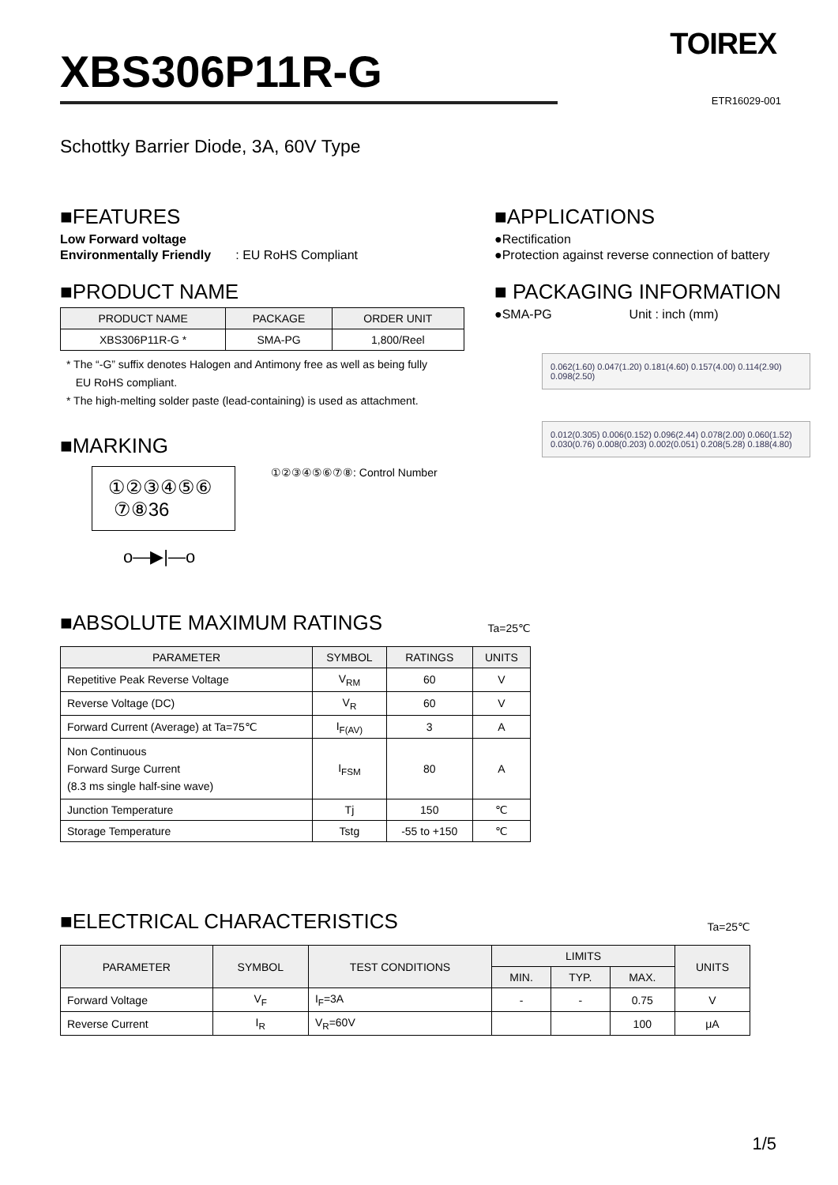XBS306P11R-G
TOIREX
ETR16029-001
Schottky Barrier Diode, 3A, 60V Type
■FEATURES
Low Forward voltage
Environmentally Friendly : EU RoHS Compliant
■PRODUCT NAME
| PRODUCT NAME | PACKAGE | ORDER UNIT |
| --- | --- | --- |
| XBS306P11R-G * | SMA-PG | 1,800/Reel |
* The “-G” suffix denotes Halogen and Antimony free as well as being fully
EU RoHS compliant.
* The high-melting solder paste (lead-containing) is used as attachment.
■MARKING
①②③④⑤⑥
⑦⑧36
①②③④⑤⑥⑦⑧: Control Number
o—▶|—o
■APPLICATIONS
●Rectification
●Protection against reverse connection of battery
■ PACKAGING INFORMATION
●SMA-PG Unit : inch (mm)
0.062(1.60) 0.047(1.20) 0.181(4.60) 0.157(4.00) 0.114(2.90) 0.098(2.50)
0.012(0.305) 0.006(0.152) 0.096(2.44) 0.078(2.00) 0.060(1.52) 0.030(0.76) 0.008(0.203) 0.002(0.051) 0.208(5.28) 0.188(4.80)
■ABSOLUTE MAXIMUM RATINGS
Ta=25℃
| PARAMETER | SYMBOL | RATINGS | UNITS |
| --- | --- | --- | --- |
| Repetitive Peak Reverse Voltage | V<sub>RM</sub> | 60 | V |
| Reverse Voltage (DC) | V<sub>R</sub> | 60 | V |
| Forward Current (Average) at Ta=75℃ | I<sub>F(AV)</sub> | 3 | A |
| Non Continuous Forward Surge Current (8.3 ms single half-sine wave) | I<sub>FSM</sub> | 80 | A |
| Junction Temperature | Tj | 150 | ℃ |
| Storage Temperature | Tstg | -55 to +150 | ℃ |
■ELECTRICAL CHARACTERISTICS
Ta=25℃
| PARAMETER | SYMBOL | TEST CONDITIONS | LIMITS | | | UNITS |
| --- | --- | --- | --- | --- | --- | --- |
| | | | MIN. | TYP. | MAX. | |
| Forward Voltage | V<sub>F</sub> | I<sub>F</sub>=3A | - | - | 0.75 | V |
| Reverse Current | I<sub>R</sub> | V<sub>R</sub>=60V | | | 100 | μA |
1/5